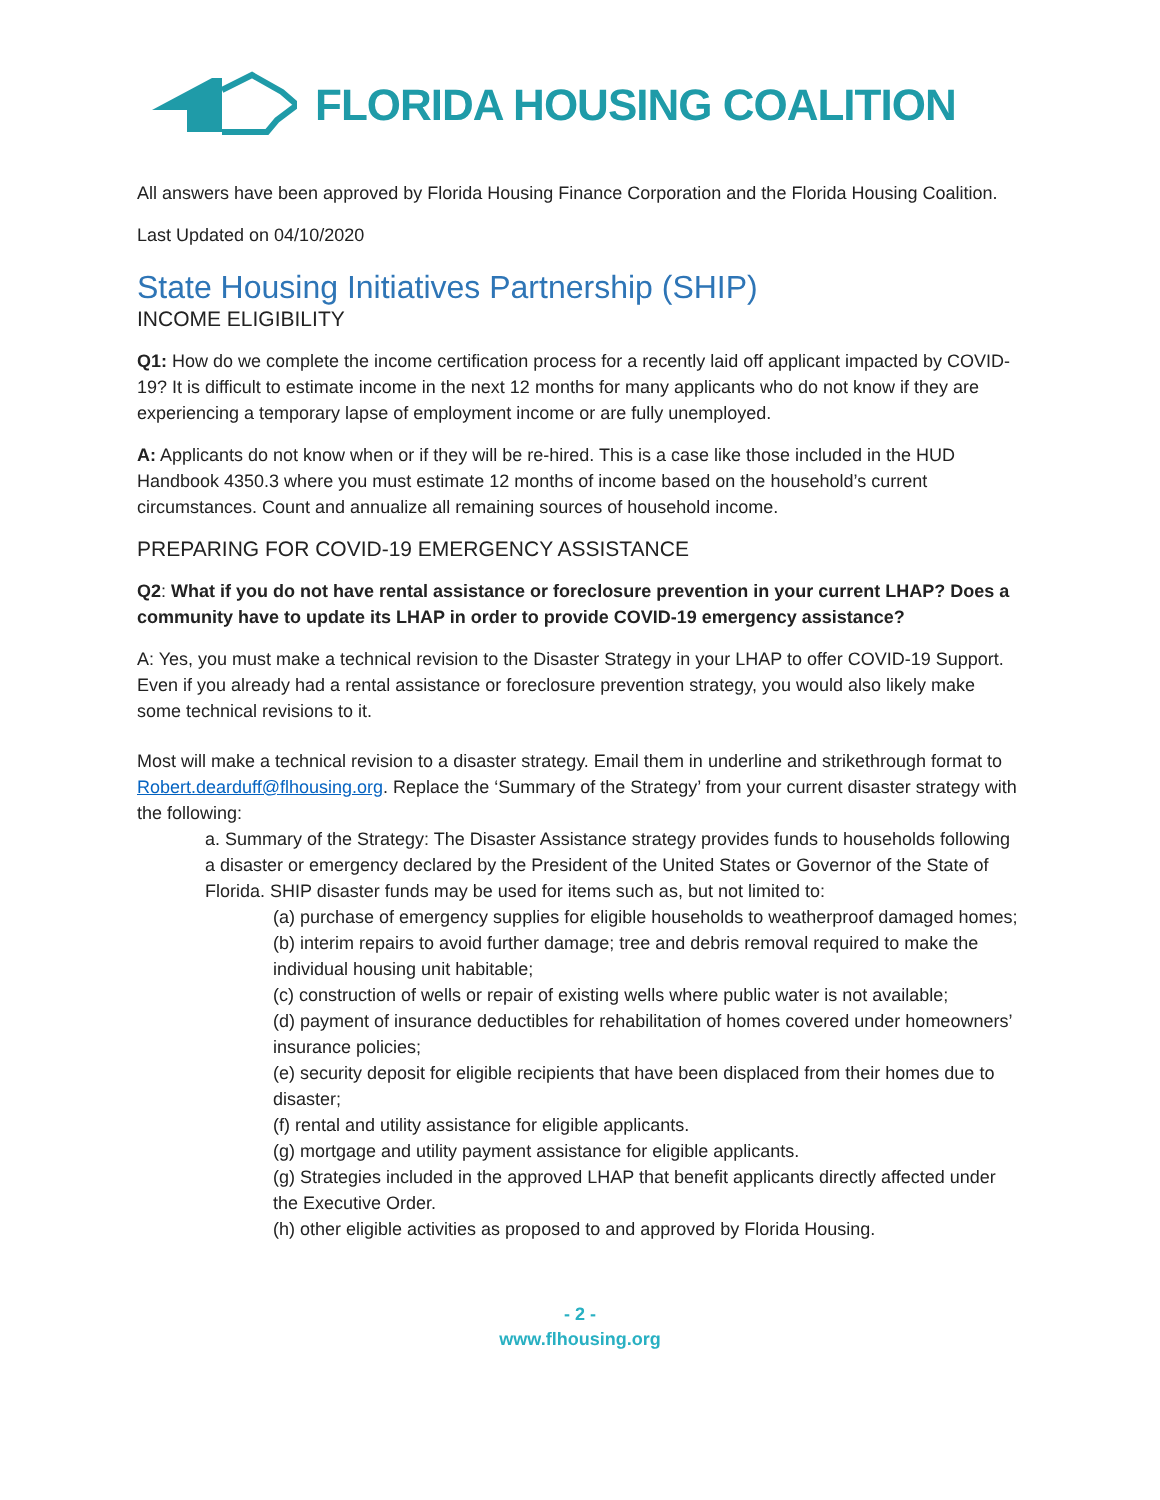FLORIDA HOUSING COALITION
All answers have been approved by Florida Housing Finance Corporation and the Florida Housing Coalition.
Last Updated on 04/10/2020
State Housing Initiatives Partnership (SHIP)
INCOME ELIGIBILITY
Q1: How do we complete the income certification process for a recently laid off applicant impacted by COVID-19? It is difficult to estimate income in the next 12 months for many applicants who do not know if they are experiencing a temporary lapse of employment income or are fully unemployed.
A: Applicants do not know when or if they will be re-hired. This is a case like those included in the HUD Handbook 4350.3 where you must estimate 12 months of income based on the household’s current circumstances. Count and annualize all remaining sources of household income.
PREPARING FOR COVID-19 EMERGENCY ASSISTANCE
Q2: What if you do not have rental assistance or foreclosure prevention in your current LHAP? Does a community have to update its LHAP in order to provide COVID-19 emergency assistance?
A: Yes, you must make a technical revision to the Disaster Strategy in your LHAP to offer COVID-19 Support. Even if you already had a rental assistance or foreclosure prevention strategy, you would also likely make some technical revisions to it.
Most will make a technical revision to a disaster strategy. Email them in underline and strikethrough format to Robert.dearduff@flhousing.org. Replace the ‘Summary of the Strategy’ from your current disaster strategy with the following:
a. Summary of the Strategy: The Disaster Assistance strategy provides funds to households following a disaster or emergency declared by the President of the United States or Governor of the State of Florida. SHIP disaster funds may be used for items such as, but not limited to:
(a) purchase of emergency supplies for eligible households to weatherproof damaged homes;
(b) interim repairs to avoid further damage; tree and debris removal required to make the individual housing unit habitable;
(c) construction of wells or repair of existing wells where public water is not available;
(d) payment of insurance deductibles for rehabilitation of homes covered under homeowners’ insurance policies;
(e) security deposit for eligible recipients that have been displaced from their homes due to disaster;
(f) rental and utility assistance for eligible applicants.
(g) mortgage and utility payment assistance for eligible applicants.
(g) Strategies included in the approved LHAP that benefit applicants directly affected under the Executive Order.
(h) other eligible activities as proposed to and approved by Florida Housing.
- 2 -
www.flhousing.org